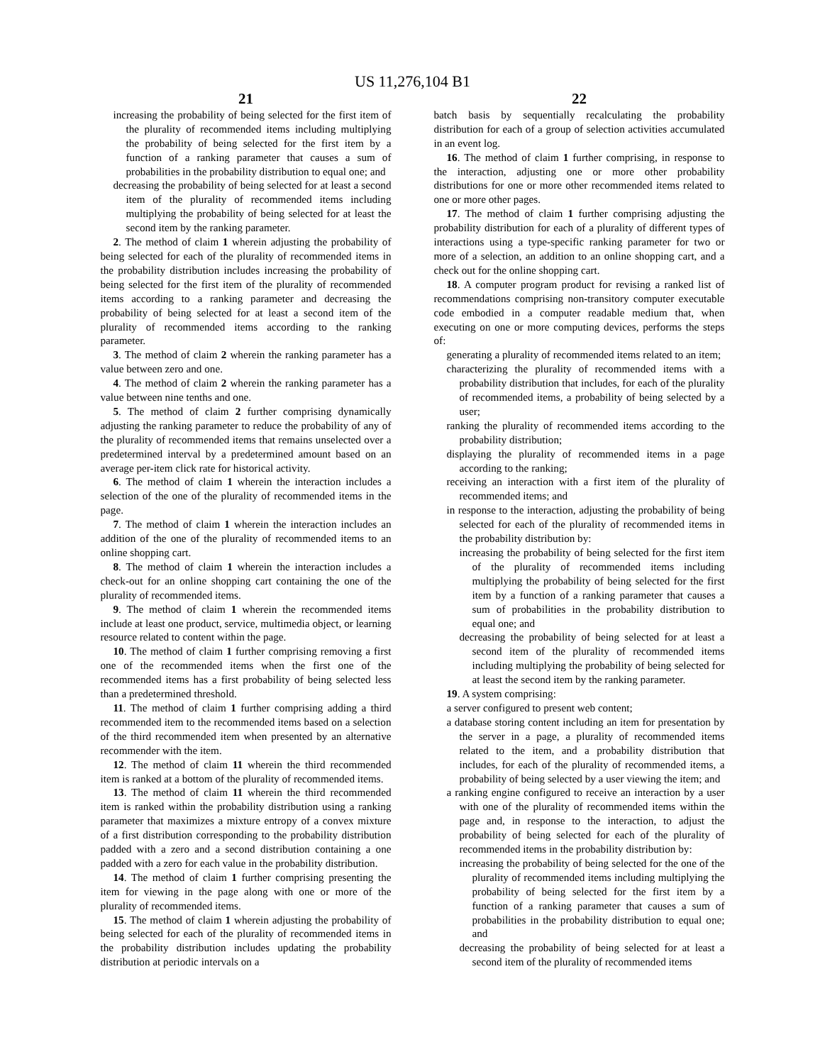US 11,276,104 B1
21
increasing the probability of being selected for the first item of the plurality of recommended items including multiplying the probability of being selected for the first item by a function of a ranking parameter that causes a sum of probabilities in the probability distribution to equal one; and
decreasing the probability of being selected for at least a second item of the plurality of recommended items including multiplying the probability of being selected for at least the second item by the ranking parameter.
2. The method of claim 1 wherein adjusting the probability of being selected for each of the plurality of recommended items in the probability distribution includes increasing the probability of being selected for the first item of the plurality of recommended items according to a ranking parameter and decreasing the probability of being selected for at least a second item of the plurality of recommended items according to the ranking parameter.
3. The method of claim 2 wherein the ranking parameter has a value between zero and one.
4. The method of claim 2 wherein the ranking parameter has a value between nine tenths and one.
5. The method of claim 2 further comprising dynamically adjusting the ranking parameter to reduce the probability of any of the plurality of recommended items that remains unselected over a predetermined interval by a predetermined amount based on an average per-item click rate for historical activity.
6. The method of claim 1 wherein the interaction includes a selection of the one of the plurality of recommended items in the page.
7. The method of claim 1 wherein the interaction includes an addition of the one of the plurality of recommended items to an online shopping cart.
8. The method of claim 1 wherein the interaction includes a check-out for an online shopping cart containing the one of the plurality of recommended items.
9. The method of claim 1 wherein the recommended items include at least one product, service, multimedia object, or learning resource related to content within the page.
10. The method of claim 1 further comprising removing a first one of the recommended items when the first one of the recommended items has a first probability of being selected less than a predetermined threshold.
11. The method of claim 1 further comprising adding a third recommended item to the recommended items based on a selection of the third recommended item when presented by an alternative recommender with the item.
12. The method of claim 11 wherein the third recommended item is ranked at a bottom of the plurality of recommended items.
13. The method of claim 11 wherein the third recommended item is ranked within the probability distribution using a ranking parameter that maximizes a mixture entropy of a convex mixture of a first distribution corresponding to the probability distribution padded with a zero and a second distribution containing a one padded with a zero for each value in the probability distribution.
14. The method of claim 1 further comprising presenting the item for viewing in the page along with one or more of the plurality of recommended items.
15. The method of claim 1 wherein adjusting the probability of being selected for each of the plurality of recommended items in the probability distribution includes updating the probability distribution at periodic intervals on a
22
batch basis by sequentially recalculating the probability distribution for each of a group of selection activities accumulated in an event log.
16. The method of claim 1 further comprising, in response to the interaction, adjusting one or more other probability distributions for one or more other recommended items related to one or more other pages.
17. The method of claim 1 further comprising adjusting the probability distribution for each of a plurality of different types of interactions using a type-specific ranking parameter for two or more of a selection, an addition to an online shopping cart, and a check out for the online shopping cart.
18. A computer program product for revising a ranked list of recommendations comprising non-transitory computer executable code embodied in a computer readable medium that, when executing on one or more computing devices, performs the steps of:
generating a plurality of recommended items related to an item;
characterizing the plurality of recommended items with a probability distribution that includes, for each of the plurality of recommended items, a probability of being selected by a user;
ranking the plurality of recommended items according to the probability distribution;
displaying the plurality of recommended items in a page according to the ranking;
receiving an interaction with a first item of the plurality of recommended items; and
in response to the interaction, adjusting the probability of being selected for each of the plurality of recommended items in the probability distribution by:
increasing the probability of being selected for the first item of the plurality of recommended items including multiplying the probability of being selected for the first item by a function of a ranking parameter that causes a sum of probabilities in the probability distribution to equal one; and
decreasing the probability of being selected for at least a second item of the plurality of recommended items including multiplying the probability of being selected for at least the second item by the ranking parameter.
19. A system comprising:
a server configured to present web content;
a database storing content including an item for presentation by the server in a page, a plurality of recommended items related to the item, and a probability distribution that includes, for each of the plurality of recommended items, a probability of being selected by a user viewing the item; and
a ranking engine configured to receive an interaction by a user with one of the plurality of recommended items within the page and, in response to the interaction, to adjust the probability of being selected for each of the plurality of recommended items in the probability distribution by:
increasing the probability of being selected for the one of the plurality of recommended items including multiplying the probability of being selected for the first item by a function of a ranking parameter that causes a sum of probabilities in the probability distribution to equal one; and
decreasing the probability of being selected for at least a second item of the plurality of recommended items